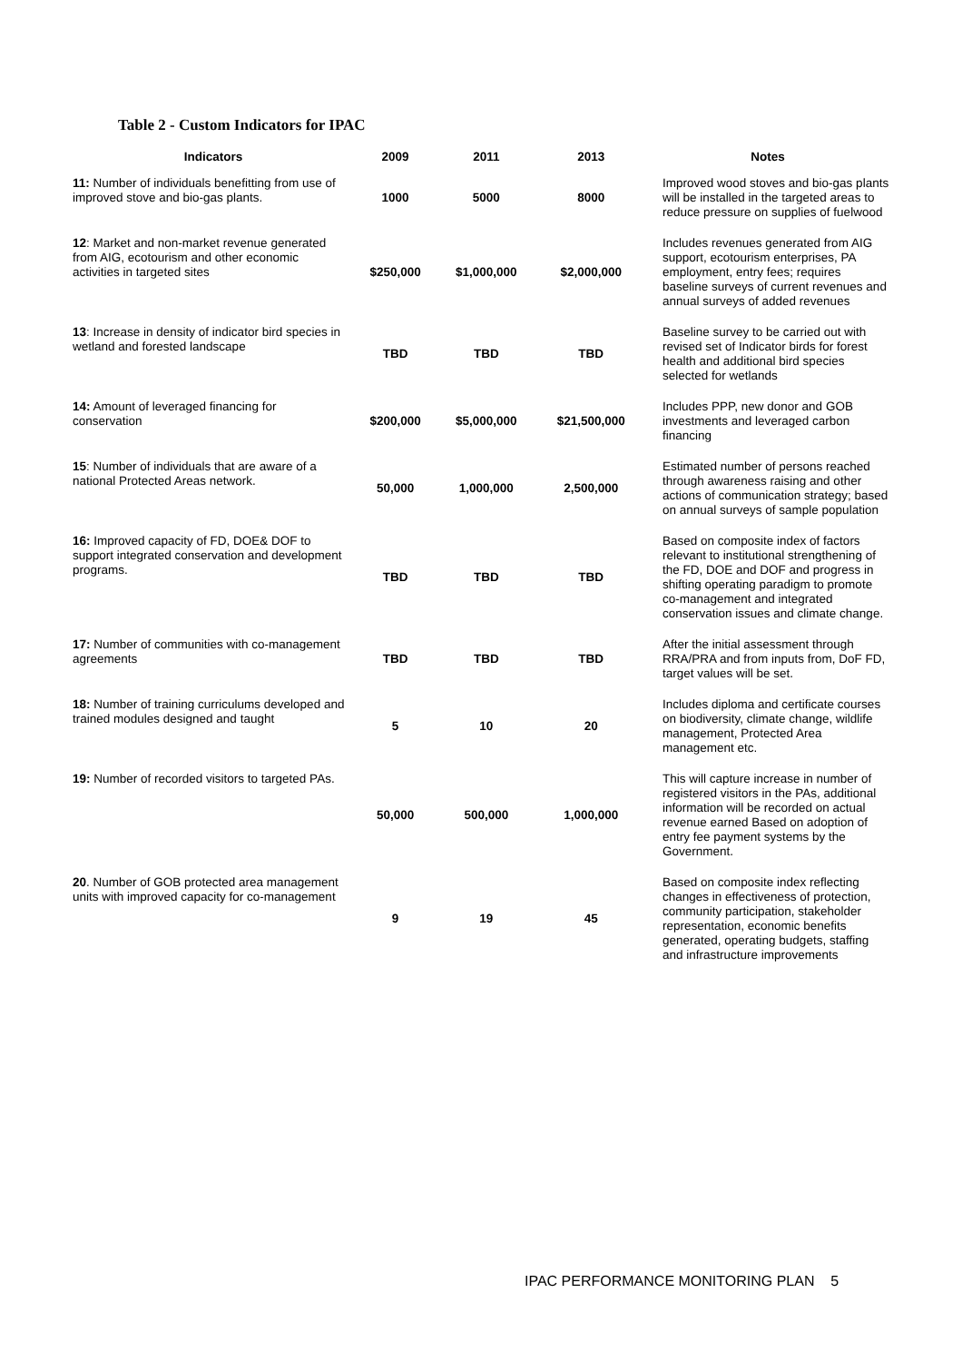Table 2 - Custom Indicators for IPAC
| Indicators | 2009 | 2011 | 2013 | Notes |
| --- | --- | --- | --- | --- |
| 11: Number of individuals benefitting from use of improved stove and bio-gas plants. | 1000 | 5000 | 8000 | Improved wood stoves and bio-gas plants will be installed in the targeted areas to reduce pressure on supplies of fuelwood |
| 12 : Market and non-market revenue generated from AIG, ecotourism and other economic activities in targeted sites | $250,000 | $1,000,000 | $2,000,000 | Includes revenues generated from AIG support, ecotourism enterprises, PA employment, entry fees; requires baseline surveys of current revenues and annual surveys of added revenues |
| 13 : Increase in density of indicator bird species in wetland and forested landscape | TBD | TBD | TBD | Baseline survey to be carried out with revised set of Indicator birds for forest health and additional bird species selected for wetlands |
| 14: Amount of leveraged financing for conservation | $200,000 | $5,000,000 | $21,500,000 | Includes PPP, new donor and GOB investments and leveraged carbon financing |
| 15 : Number of individuals that are aware of a national Protected Areas network. | 50,000 | 1,000,000 | 2,500,000 | Estimated number of persons reached through awareness raising and other actions of communication strategy; based on annual surveys of sample population |
| 16: Improved capacity of FD, DOE& DOF to support integrated conservation and development programs. | TBD | TBD | TBD | Based on composite index of factors relevant to institutional strengthening of the FD, DOE and DOF and progress in shifting operating paradigm to promote co-management and integrated conservation issues and climate change. |
| 17: Number of communities with co-management agreements | TBD | TBD | TBD | After the initial assessment through RRA/PRA and from inputs from, DoF FD, target values will be set. |
| 18: Number of training curriculums developed and trained modules designed and taught | 5 | 10 | 20 | Includes diploma and certificate courses on biodiversity, climate change, wildlife management, Protected Area management etc. |
| 19: Number of recorded visitors to targeted PAs. | 50,000 | 500,000 | 1,000,000 | This will capture increase in number of registered visitors in the PAs, additional information will be recorded on actual revenue earned Based on adoption of entry fee payment systems by the Government. |
| 20 . Number of GOB protected area management units with improved capacity for co-management | 9 | 19 | 45 | Based on composite index reflecting changes in effectiveness of protection, community participation, stakeholder representation, economic benefits generated, operating budgets, staffing and infrastructure improvements |
IPAC PERFORMANCE MONITORING PLAN 5